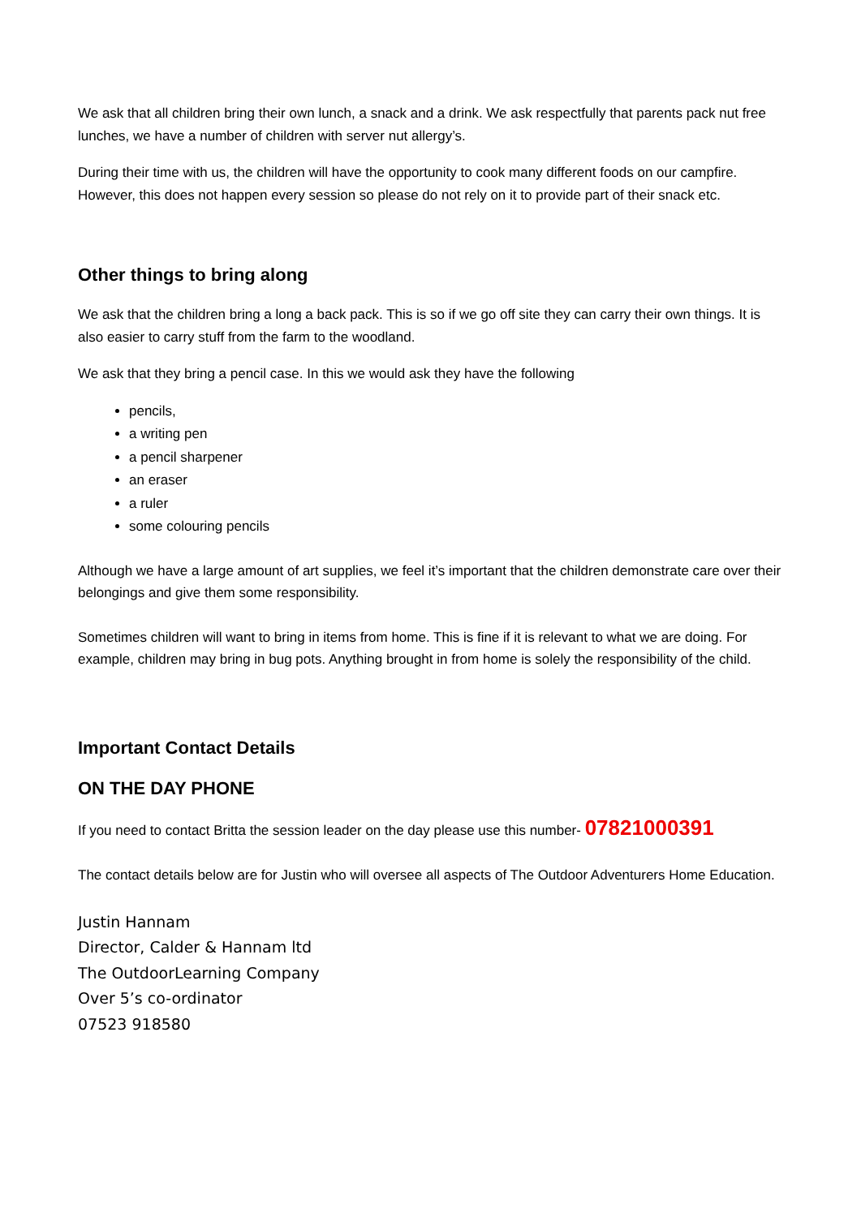We ask that all children bring their own lunch, a snack and a drink. We ask respectfully that parents pack nut free lunches, we have a number of children with server nut allergy’s.
During their time with us, the children will have the opportunity to cook many different foods on our campfire. However, this does not happen every session so please do not rely on it to provide part of their snack etc.
Other things to bring along
We ask that the children bring a long a back pack. This is so if we go off site they can carry their own things. It is also easier to carry stuff from the farm to the woodland.
We ask that they bring a pencil case. In this we would ask they have the following
pencils,
a writing pen
a pencil sharpener
an eraser
a ruler
some colouring pencils
Although we have a large amount of art supplies, we feel it’s important that the children demonstrate care over their belongings and give them some responsibility.
Sometimes children will want to bring in items from home. This is fine if it is relevant to what we are doing. For example, children may bring in bug pots. Anything brought in from home is solely the responsibility of the child.
Important Contact Details
ON THE DAY PHONE
If you need to contact Britta the session leader on the day please use this number- 07821000391
The contact details below are for Justin who will oversee all aspects of The Outdoor Adventurers Home Education.
Justin Hannam
Director, Calder & Hannam ltd
The OutdoorLearning Company
Over 5’s co-ordinator
07523 918580